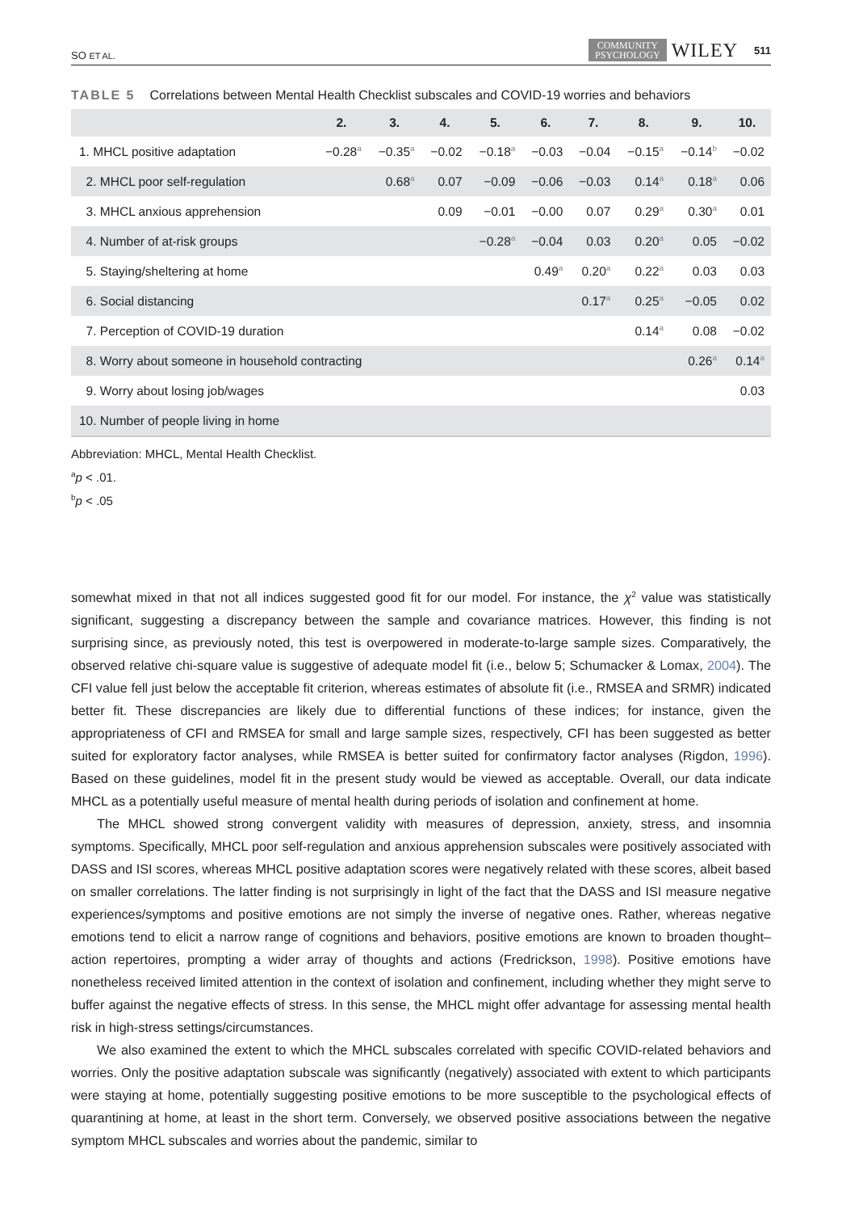SO ET AL. COMMUNITY
PSYCHOLOGY WILEY 511
TABLE 5 Correlations between Mental Health Checklist subscales and COVID-19 worries and behaviors
| | 2. | 3. | 4. | 5. | 6. | 7. | 8. | 9. | 10. |
| --- | --- | --- | --- | --- | --- | --- | --- | --- | --- |
| 1. MHCL positive adaptation | −0.28<sup>a</sup> | −0.35<sup>a</sup> | −0.02 | −0.18<sup>a</sup> | −0.03 | −0.04 | −0.15<sup>a</sup> | −0.14<sup>b</sup> | −0.02 |
| 2. MHCL poor self-regulation | | 0.68<sup>a</sup> | 0.07 | −0.09 | −0.06 | −0.03 | 0.14<sup>a</sup> | 0.18<sup>a</sup> | 0.06 |
| 3. MHCL anxious apprehension | | | 0.09 | −0.01 | −0.00 | 0.07 | 0.29<sup>a</sup> | 0.30<sup>a</sup> | 0.01 |
| 4. Number of at-risk groups | | | | −0.28<sup>a</sup> | −0.04 | 0.03 | 0.20<sup>a</sup> | 0.05 | −0.02 |
| 5. Staying/sheltering at home | | | | | 0.49<sup>a</sup> | 0.20<sup>a</sup> | 0.22<sup>a</sup> | 0.03 | 0.03 |
| 6. Social distancing | | | | | | 0.17<sup>a</sup> | 0.25<sup>a</sup> | −0.05 | 0.02 |
| 7. Perception of COVID-19 duration | | | | | | | 0.14<sup>a</sup> | 0.08 | −0.02 |
| 8. Worry about someone in household contracting | | | | | | | | 0.26<sup>a</sup> | 0.14<sup>a</sup> |
| 9. Worry about losing job/wages | | | | | | | | | 0.03 |
| 10. Number of people living in home | | | | | | | | | |
Abbreviation: MHCL, Mental Health Checklist.
<sup>a</sup> p < .01.
<sup>b</sup> p < .05
somewhat mixed in that not all indices suggested good fit for our model. For instance, the χ<sup>2</sup> value was statistically significant, suggesting a discrepancy between the sample and covariance matrices. However, this finding is not surprising since, as previously noted, this test is overpowered in moderate-to-large sample sizes. Comparatively, the observed relative chi-square value is suggestive of adequate model fit (i.e., below 5; Schumacker & Lomax, 2004). The CFI value fell just below the acceptable fit criterion, whereas estimates of absolute fit (i.e., RMSEA and SRMR) indicated better fit. These discrepancies are likely due to differential functions of these indices; for instance, given the appropriateness of CFI and RMSEA for small and large sample sizes, respectively, CFI has been suggested as better suited for exploratory factor analyses, while RMSEA is better suited for confirmatory factor analyses (Rigdon, 1996). Based on these guidelines, model fit in the present study would be viewed as acceptable. Overall, our data indicate MHCL as a potentially useful measure of mental health during periods of isolation and confinement at home.
The MHCL showed strong convergent validity with measures of depression, anxiety, stress, and insomnia symptoms. Specifically, MHCL poor self-regulation and anxious apprehension subscales were positively associated with DASS and ISI scores, whereas MHCL positive adaptation scores were negatively related with these scores, albeit based on smaller correlations. The latter finding is not surprisingly in light of the fact that the DASS and ISI measure negative experiences/symptoms and positive emotions are not simply the inverse of negative ones. Rather, whereas negative emotions tend to elicit a narrow range of cognitions and behaviors, positive emotions are known to broaden thought–action repertoires, prompting a wider array of thoughts and actions (Fredrickson, 1998). Positive emotions have nonetheless received limited attention in the context of isolation and confinement, including whether they might serve to buffer against the negative effects of stress. In this sense, the MHCL might offer advantage for assessing mental health risk in high-stress settings/circumstances.
We also examined the extent to which the MHCL subscales correlated with specific COVID-related behaviors and worries. Only the positive adaptation subscale was significantly (negatively) associated with extent to which participants were staying at home, potentially suggesting positive emotions to be more susceptible to the psychological effects of quarantining at home, at least in the short term. Conversely, we observed positive associations between the negative symptom MHCL subscales and worries about the pandemic, similar to